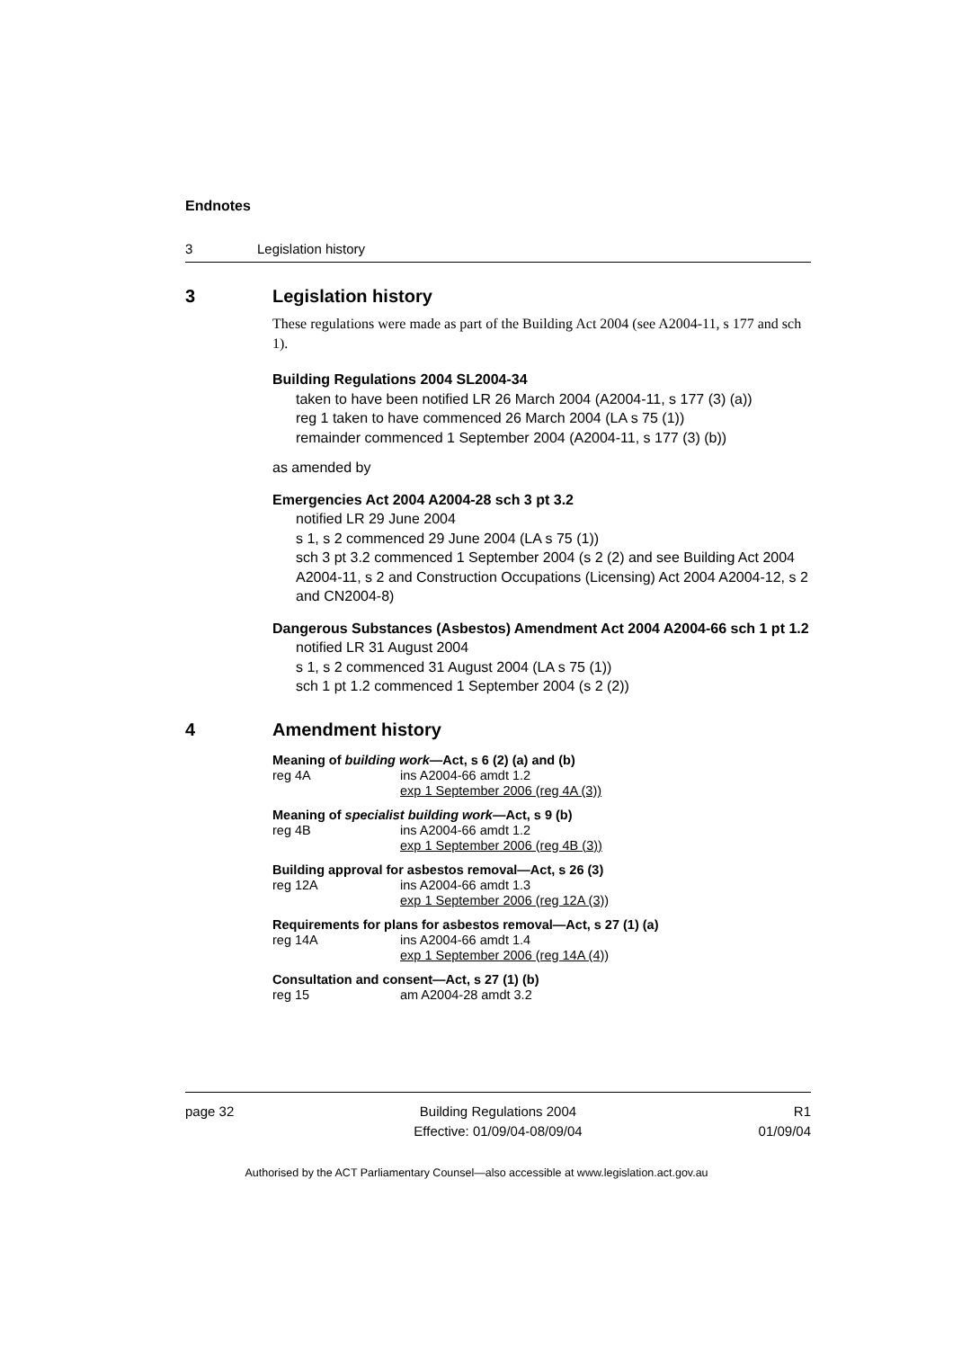Endnotes
3 Legislation history
3 Legislation history
These regulations were made as part of the Building Act 2004 (see A2004-11, s 177 and sch 1).
Building Regulations 2004 SL2004-34
taken to have been notified LR 26 March 2004 (A2004-11, s 177 (3) (a))
reg 1 taken to have commenced 26 March 2004 (LA s 75 (1))
remainder commenced 1 September 2004 (A2004-11, s 177 (3) (b))
as amended by
Emergencies Act 2004 A2004-28 sch 3 pt 3.2
notified LR 29 June 2004
s 1, s 2 commenced 29 June 2004 (LA s 75 (1))
sch 3 pt 3.2 commenced 1 September 2004 (s 2 (2) and see Building Act 2004 A2004-11, s 2 and Construction Occupations (Licensing) Act 2004 A2004-12, s 2 and CN2004-8)
Dangerous Substances (Asbestos) Amendment Act 2004 A2004-66 sch 1 pt 1.2
notified LR 31 August 2004
s 1, s 2 commenced 31 August 2004 (LA s 75 (1))
sch 1 pt 1.2 commenced 1 September 2004 (s 2 (2))
4 Amendment history
Meaning of building work—Act, s 6 (2) (a) and (b)
reg 4A ins A2004-66 amdt 1.2
exp 1 September 2006 (reg 4A (3))
Meaning of specialist building work—Act, s 9 (b)
reg 4B ins A2004-66 amdt 1.2
exp 1 September 2006 (reg 4B (3))
Building approval for asbestos removal—Act, s 26 (3)
reg 12A ins A2004-66 amdt 1.3
exp 1 September 2006 (reg 12A (3))
Requirements for plans for asbestos removal—Act, s 27 (1) (a)
reg 14A ins A2004-66 amdt 1.4
exp 1 September 2006 (reg 14A (4))
Consultation and consent—Act, s 27 (1) (b)
reg 15 am A2004-28 amdt 3.2
page 32 Building Regulations 2004
Effective: 01/09/04-08/09/04 R1
01/09/04
Authorised by the ACT Parliamentary Counsel—also accessible at www.legislation.act.gov.au